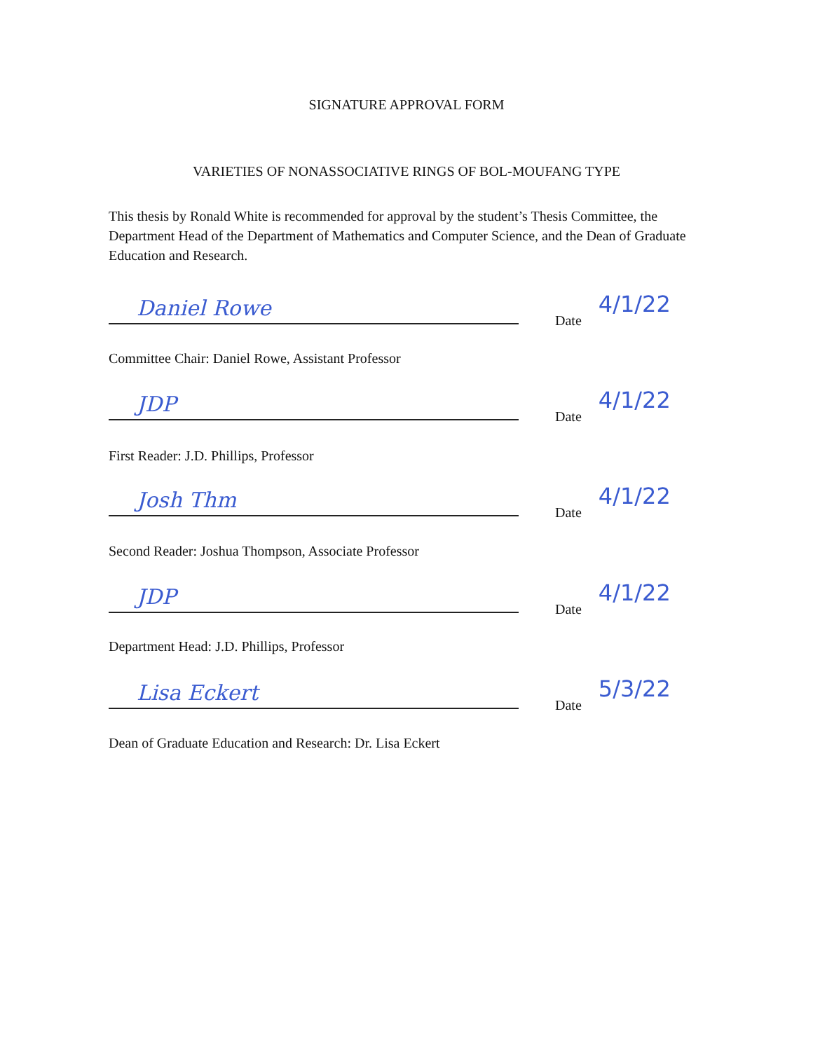SIGNATURE APPROVAL FORM
VARIETIES OF NONASSOCIATIVE RINGS OF BOL-MOUFANG TYPE
This thesis by Ronald White is recommended for approval by the student’s Thesis Committee, the Department Head of the Department of Mathematics and Computer Science, and the Dean of Graduate Education and Research.
Daniel Rowe
Date 4/1/22
Committee Chair: Daniel Rowe, Assistant Professor
JDP
Date 4/1/22
First Reader: J.D. Phillips, Professor
Josh Thm
Date 4/1/22
Second Reader: Joshua Thompson, Associate Professor
JDP
Date 4/1/22
Department Head: J.D. Phillips, Professor
Lisa Eckert
Date 5/3/22
Dean of Graduate Education and Research: Dr. Lisa Eckert